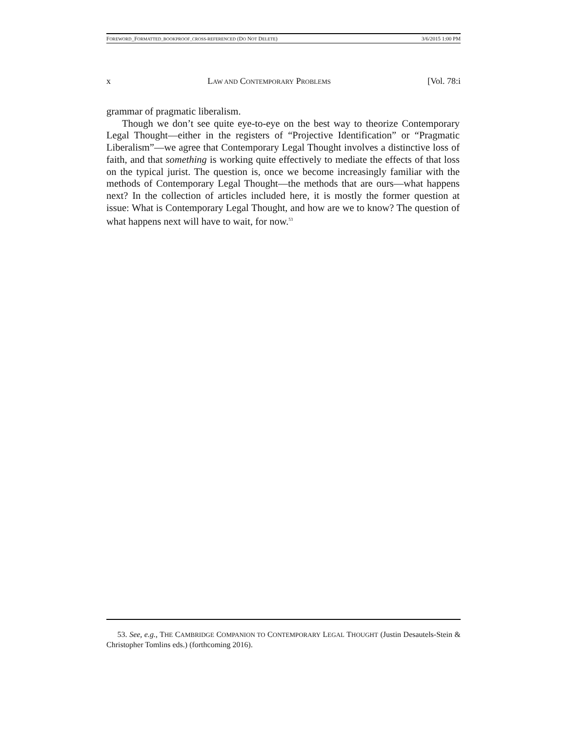FOREWORD_FORMATTED_BOOKPROOF_CROSS-REFERENCED (DO NOT DELETE) 3/6/2015 1:00 PM
x LAW AND CONTEMPORARY PROBLEMS [Vol. 78:i
grammar of pragmatic liberalism.
Though we don’t see quite eye-to-eye on the best way to theorize Contemporary Legal Thought—either in the registers of “Projective Identification” or “Pragmatic Liberalism”—we agree that Contemporary Legal Thought involves a distinctive loss of faith, and that something is working quite effectively to mediate the effects of that loss on the typical jurist. The question is, once we become increasingly familiar with the methods of Contemporary Legal Thought—the methods that are ours—what happens next? In the collection of articles included here, it is mostly the former question at issue: What is Contemporary Legal Thought, and how are we to know? The question of what happens next will have to wait, for now.<sup>53</sup>
53. See, e.g., THE CAMBRIDGE COMPANION TO CONTEMPORARY LEGAL THOUGHT (Justin Desautels-Stein & Christopher Tomlins eds.) (forthcoming 2016).